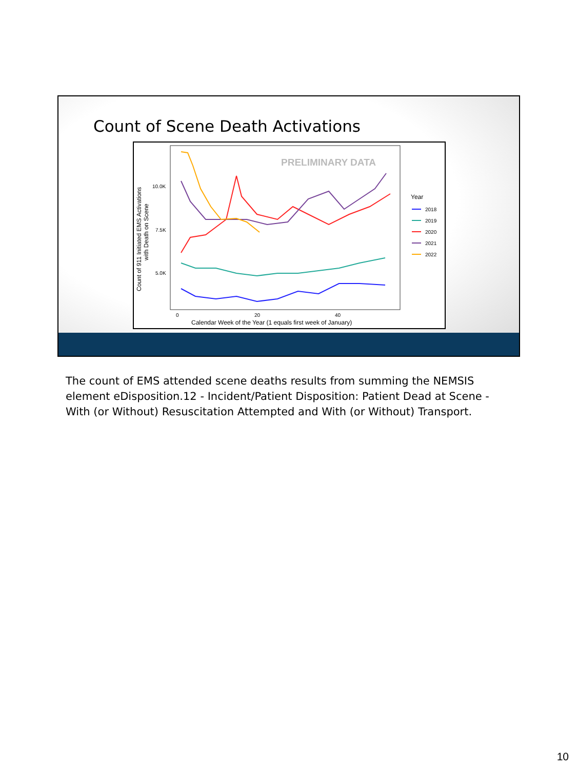Count of Scene Death Activations
PRELIMINARY DATA
10.0K
7.5K
5.0K
0
20
40
Calendar Week of the Year (1 equals first week of January)
Count of 911 Initiated EMS Activations
with Death on Scene
Year
2018
2019
2020
2021
2022
The count of EMS attended scene deaths results from summing the NEMSIS element eDisposition.12 - Incident/Patient Disposition: Patient Dead at Scene - With (or Without) Resuscitation Attempted and With (or Without) Transport.
10